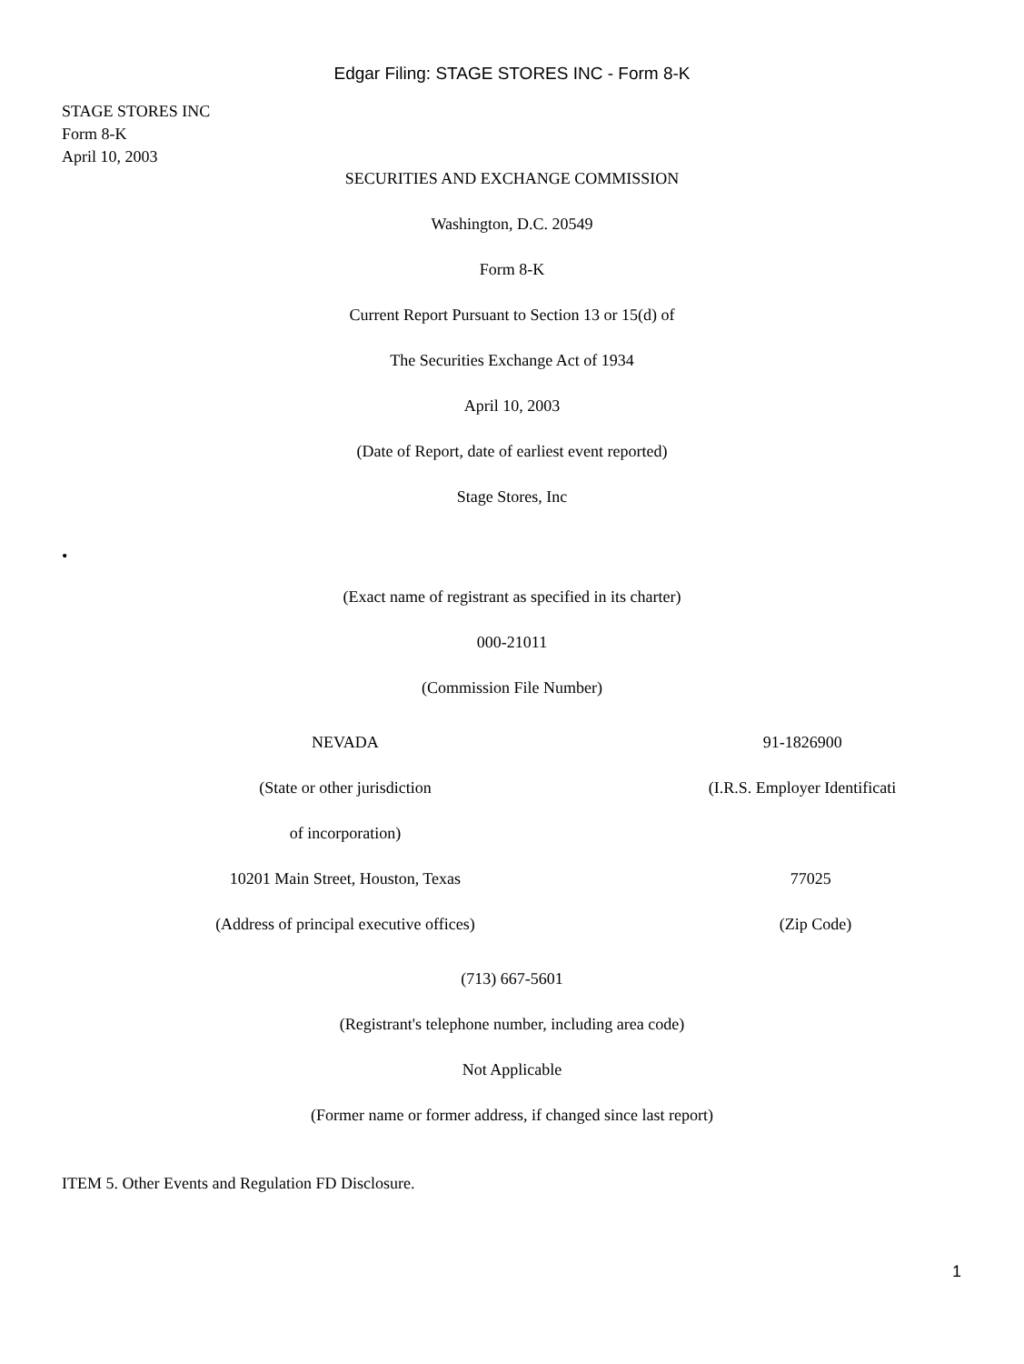Edgar Filing: STAGE STORES INC - Form 8-K
STAGE STORES INC
Form 8-K
April 10, 2003
SECURITIES AND EXCHANGE COMMISSION
Washington, D.C. 20549
Form 8-K
Current Report Pursuant to Section 13 or 15(d) of
The Securities Exchange Act of 1934
April 10, 2003
(Date of Report, date of earliest event reported)
Stage Stores, Inc
•
(Exact name of registrant as specified in its charter)
000-21011
(Commission File Number)
| NEVADA | 91-1826900 |
| (State or other jurisdiction | (I.R.S. Employer Identificati |
| of incorporation) | |
| 10201 Main Street, Houston, Texas | 77025 |
| (Address of principal executive offices) | (Zip Code) |
(713) 667-5601
(Registrant's telephone number, including area code)
Not Applicable
(Former name or former address, if changed since last report)
ITEM 5. Other Events and Regulation FD Disclosure.
1